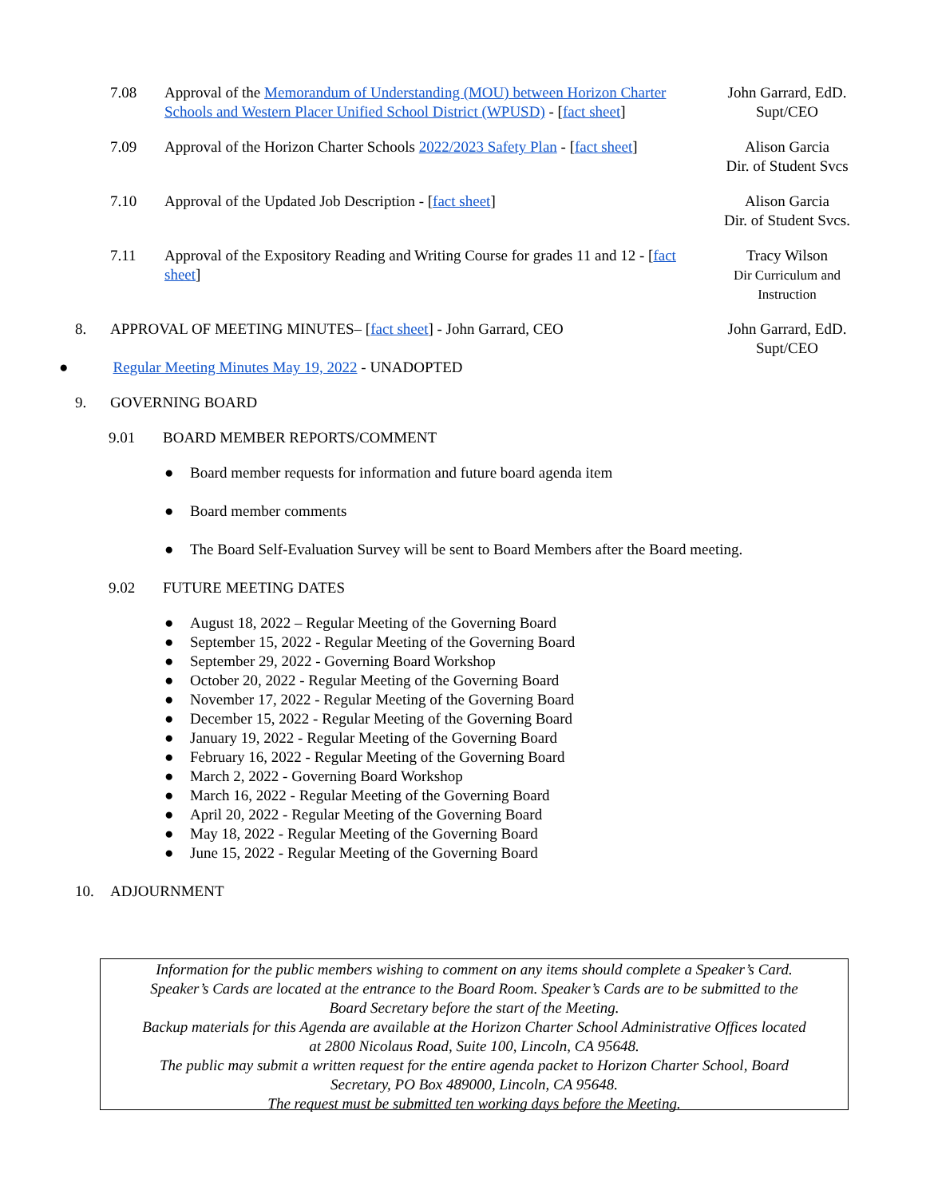7.08 Approval of the Memorandum of Understanding (MOU) between Horizon Charter Schools and Western Placer Unified School District (WPUSD) - [fact sheet]
John Garrard, EdD.
Supt/CEO
7.09 Approval of the Horizon Charter Schools 2022/2023 Safety Plan - [fact sheet]
Alison Garcia
Dir. of Student Svcs
7.10 Approval of the Updated Job Description - [fact sheet] Alison Garcia
Dir. of Student Svcs.
7.11 Approval of the Expository Reading and Writing Course for grades 11 and 12 - [fact sheet]
Tracy Wilson
Dir Curriculum and
Instruction
8. APPROVAL OF MEETING MINUTES– [fact sheet] - John Garrard, CEO
● Regular Meeting Minutes May 19, 2022 - UNADOPTED
John Garrard, EdD.
Supt/CEO
9. GOVERNING BOARD
9.01 BOARD MEMBER REPORTS/COMMENT
● Board member requests for information and future board agenda item
● Board member comments
● The Board Self-Evaluation Survey will be sent to Board Members after the Board meeting.
9.02 FUTURE MEETING DATES
● August 18, 2022 – Regular Meeting of the Governing Board
● September 15, 2022 - Regular Meeting of the Governing Board
● September 29, 2022 - Governing Board Workshop
● October 20, 2022 - Regular Meeting of the Governing Board
● November 17, 2022 - Regular Meeting of the Governing Board
● December 15, 2022 - Regular Meeting of the Governing Board
● January 19, 2022 - Regular Meeting of the Governing Board
● February 16, 2022 - Regular Meeting of the Governing Board
● March 2, 2022 - Governing Board Workshop
● March 16, 2022 - Regular Meeting of the Governing Board
● April 20, 2022 - Regular Meeting of the Governing Board
● May 18, 2022 - Regular Meeting of the Governing Board
● June 15, 2022 - Regular Meeting of the Governing Board
10. ADJOURNMENT
Information for the public members wishing to comment on any items should complete a Speaker’s Card.
Speaker’s Cards are located at the entrance to the Board Room. Speaker’s Cards are to be submitted to the
Board Secretary before the start of the Meeting.
Backup materials for this Agenda are available at the Horizon Charter School Administrative Offices located
at 2800 Nicolaus Road, Suite 100, Lincoln, CA 95648.
The public may submit a written request for the entire agenda packet to Horizon Charter School, Board
Secretary, PO Box 489000, Lincoln, CA 95648.
The request must be submitted ten working days before the Meeting.